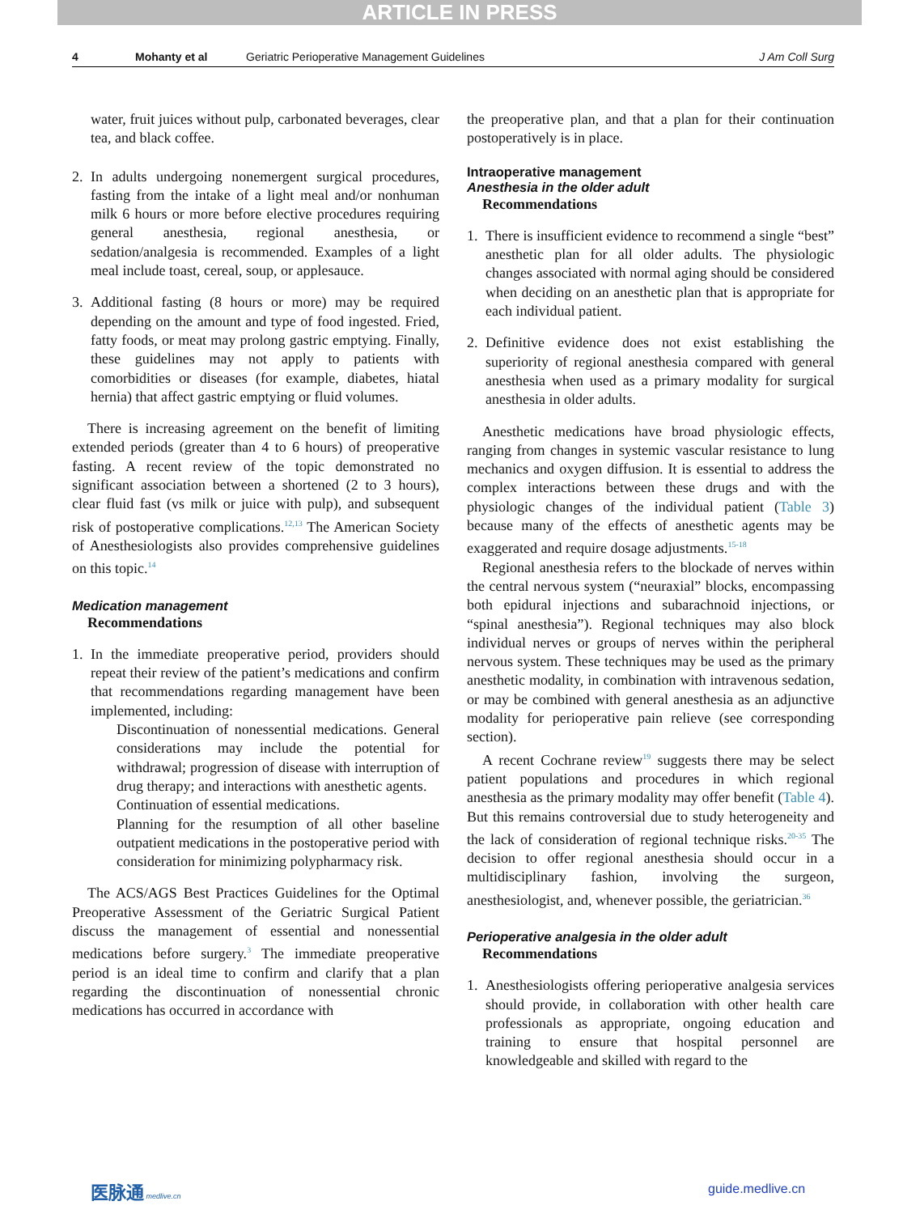ARTICLE IN PRESS
4 Mohanty et al Geriatric Perioperative Management Guidelines J Am Coll Surg
water, fruit juices without pulp, carbonated beverages, clear tea, and black coffee.
2. In adults undergoing nonemergent surgical procedures, fasting from the intake of a light meal and/or nonhuman milk 6 hours or more before elective procedures requiring general anesthesia, regional anesthesia, or sedation/analgesia is recommended. Examples of a light meal include toast, cereal, soup, or applesauce.
3. Additional fasting (8 hours or more) may be required depending on the amount and type of food ingested. Fried, fatty foods, or meat may prolong gastric emptying. Finally, these guidelines may not apply to patients with comorbidities or diseases (for example, diabetes, hiatal hernia) that affect gastric emptying or fluid volumes.
There is increasing agreement on the benefit of limiting extended periods (greater than 4 to 6 hours) of preoperative fasting. A recent review of the topic demonstrated no significant association between a shortened (2 to 3 hours), clear fluid fast (vs milk or juice with pulp), and subsequent risk of postoperative complications.<sup>12,13</sup> The American Society of Anesthesiologists also provides comprehensive guidelines on this topic.<sup>14</sup>
Medication management
Recommendations
1. In the immediate preoperative period, providers should repeat their review of the patient’s medications and confirm that recommendations regarding management have been implemented, including:
Discontinuation of nonessential medications. General considerations may include the potential for withdrawal; progression of disease with interruption of drug therapy; and interactions with anesthetic agents.
Continuation of essential medications.
Planning for the resumption of all other baseline outpatient medications in the postoperative period with consideration for minimizing polypharmacy risk.
The ACS/AGS Best Practices Guidelines for the Optimal Preoperative Assessment of the Geriatric Surgical Patient discuss the management of essential and nonessential medications before surgery.<sup>3</sup> The immediate preoperative period is an ideal time to confirm and clarify that a plan regarding the discontinuation of nonessential chronic medications has occurred in accordance with
the preoperative plan, and that a plan for their continuation postoperatively is in place.
Intraoperative management
Anesthesia in the older adult
Recommendations
1. There is insufficient evidence to recommend a single “best” anesthetic plan for all older adults. The physiologic changes associated with normal aging should be considered when deciding on an anesthetic plan that is appropriate for each individual patient.
2. Definitive evidence does not exist establishing the superiority of regional anesthesia compared with general anesthesia when used as a primary modality for surgical anesthesia in older adults.
Anesthetic medications have broad physiologic effects, ranging from changes in systemic vascular resistance to lung mechanics and oxygen diffusion. It is essential to address the complex interactions between these drugs and with the physiologic changes of the individual patient (Table 3) because many of the effects of anesthetic agents may be exaggerated and require dosage adjustments.<sup>15-18</sup>
Regional anesthesia refers to the blockade of nerves within the central nervous system (“neuraxial” blocks, encompassing both epidural injections and subarachnoid injections, or “spinal anesthesia”). Regional techniques may also block individual nerves or groups of nerves within the peripheral nervous system. These techniques may be used as the primary anesthetic modality, in combination with intravenous sedation, or may be combined with general anesthesia as an adjunctive modality for perioperative pain relieve (see corresponding section).
A recent Cochrane review<sup>19</sup> suggests there may be select patient populations and procedures in which regional anesthesia as the primary modality may offer benefit (Table 4). But this remains controversial due to study heterogeneity and the lack of consideration of regional technique risks.<sup>20-35</sup> The decision to offer regional anesthesia should occur in a multidisciplinary fashion, involving the surgeon, anesthesiologist, and, whenever possible, the geriatrician.<sup>36</sup>
Perioperative analgesia in the older adult
Recommendations
1. Anesthesiologists offering perioperative analgesia services should provide, in collaboration with other health care professionals as appropriate, ongoing education and training to ensure that hospital personnel are knowledgeable and skilled with regard to the
医脉通 medlive.cn guide.medlive.cn